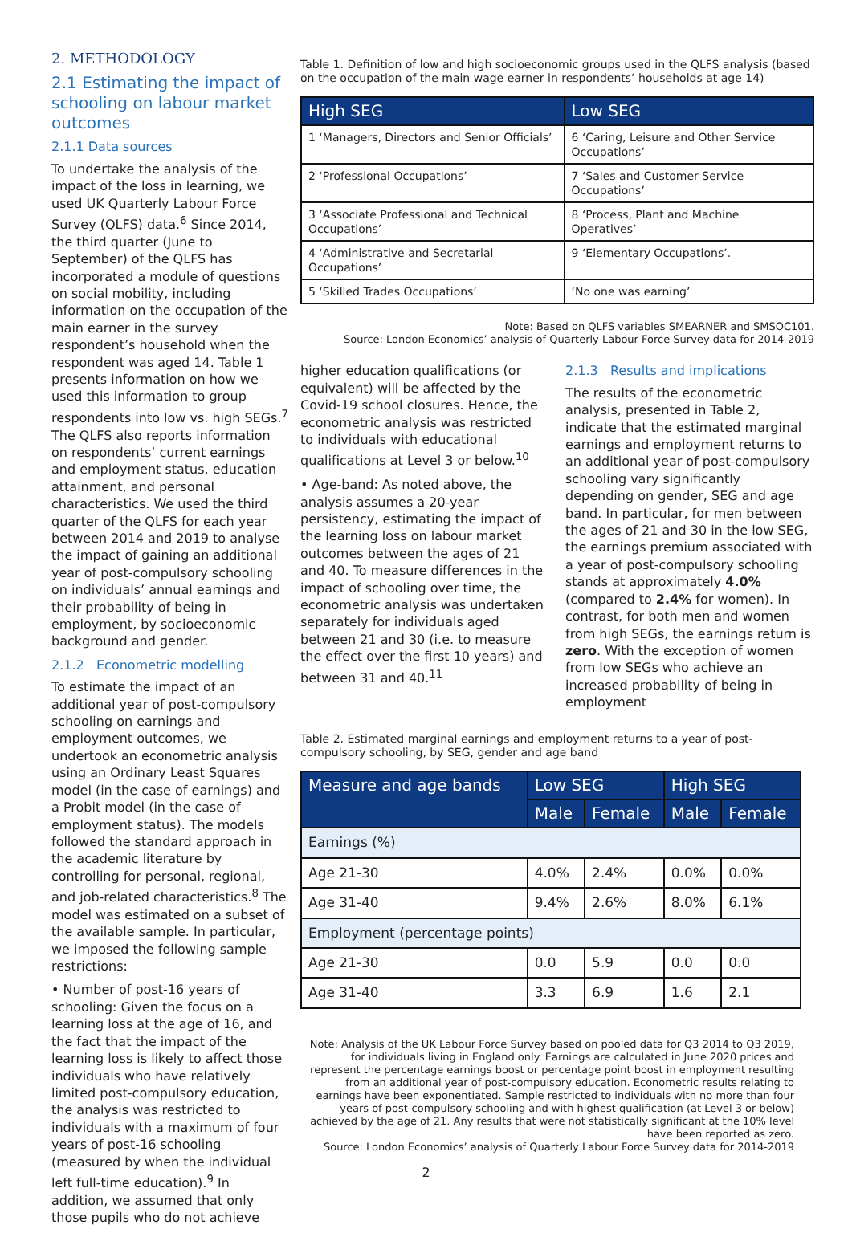2. METHODOLOGY
2.1 Estimating the impact of schooling on labour market outcomes
2.1.1 Data sources
To undertake the analysis of the impact of the loss in learning, we used UK Quarterly Labour Force Survey (QLFS) data.<sup>6</sup> Since 2014, the third quarter (June to September) of the QLFS has incorporated a module of questions on social mobility, including information on the occupation of the main earner in the survey respondent’s household when the respondent was aged 14. Table 1 presents information on how we used this information to group respondents into low vs. high SEGs.<sup>7</sup> The QLFS also reports information on respondents’ current earnings and employment status, education attainment, and personal characteristics. We used the third quarter of the QLFS for each year between 2014 and 2019 to analyse the impact of gaining an additional year of post-compulsory schooling on individuals’ annual earnings and their probability of being in employment, by socioeconomic background and gender.
2.1.2 Econometric modelling
To estimate the impact of an additional year of post-compulsory schooling on earnings and employment outcomes, we undertook an econometric analysis using an Ordinary Least Squares model (in the case of earnings) and a Probit model (in the case of employment status). The models followed the standard approach in the academic literature by controlling for personal, regional, and job-related characteristics.<sup>8</sup> The model was estimated on a subset of the available sample. In particular, we imposed the following sample restrictions:
• Number of post-16 years of schooling: Given the focus on a learning loss at the age of 16, and the fact that the impact of the learning loss is likely to affect those individuals who have relatively limited post-compulsory education, the analysis was restricted to individuals with a maximum of four years of post-16 schooling (measured by when the individual left full-time education).<sup>9</sup> In addition, we assumed that only those pupils who do not achieve
Table 1. Definition of low and high socioeconomic groups used in the QLFS analysis (based on the occupation of the main wage earner in respondents’ households at age 14)
| High SEG | Low SEG |
| --- | --- |
| 1 ‘Managers, Directors and Senior Officials’ | 6 ‘Caring, Leisure and Other Service Occupations’ |
| 2 ‘Professional Occupations’ | 7 ‘Sales and Customer Service Occupations’ |
| 3 ‘Associate Professional and Technical Occupations’ | 8 ‘Process, Plant and Machine Operatives’ |
| 4 ‘Administrative and Secretarial Occupations’ | 9 ‘Elementary Occupations’. |
| 5 ‘Skilled Trades Occupations’ | ‘No one was earning’ |
Note: Based on QLFS variables SMEARNER and SMSOC101.
Source: London Economics’ analysis of Quarterly Labour Force Survey data for 2014-2019
higher education qualifications (or equivalent) will be affected by the Covid-19 school closures. Hence, the econometric analysis was restricted to individuals with educational qualifications at Level 3 or below.<sup>10</sup>
• Age-band: As noted above, the analysis assumes a 20-year persistency, estimating the impact of the learning loss on labour market outcomes between the ages of 21 and 40. To measure differences in the impact of schooling over time, the econometric analysis was undertaken separately for individuals aged between 21 and 30 (i.e. to measure the effect over the first 10 years) and between 31 and 40.<sup>11</sup>
2.1.3 Results and implications
The results of the econometric analysis, presented in Table 2, indicate that the estimated marginal earnings and employment returns to an additional year of post-compulsory schooling vary significantly depending on gender, SEG and age band. In particular, for men between the ages of 21 and 30 in the low SEG, the earnings premium associated with a year of post-compulsory schooling stands at approximately 4.0% (compared to 2.4% for women). In contrast, for both men and women from high SEGs, the earnings return is zero. With the exception of women from low SEGs who achieve an increased probability of being in employment
Table 2. Estimated marginal earnings and employment returns to a year of post-compulsory schooling, by SEG, gender and age band
| Measure and age bands | Low SEG | | High SEG | |
| --- | --- | --- | --- | --- |
| | Male | Female | Male | Female |
| Earnings (%) | | | | |
| Age 21-30 | 4.0% | 2.4% | 0.0% | 0.0% |
| Age 31-40 | 9.4% | 2.6% | 8.0% | 6.1% |
| Employment (percentage points) | | | | |
| Age 21-30 | 0.0 | 5.9 | 0.0 | 0.0 |
| Age 31-40 | 3.3 | 6.9 | 1.6 | 2.1 |
Note: Analysis of the UK Labour Force Survey based on pooled data for Q3 2014 to Q3 2019, for individuals living in England only. Earnings are calculated in June 2020 prices and represent the percentage earnings boost or percentage point boost in employment resulting from an additional year of post-compulsory education. Econometric results relating to earnings have been exponentiated. Sample restricted to individuals with no more than four years of post-compulsory schooling and with highest qualification (at Level 3 or below) achieved by the age of 21. Any results that were not statistically significant at the 10% level have been reported as zero.
Source: London Economics’ analysis of Quarterly Labour Force Survey data for 2014-2019
2